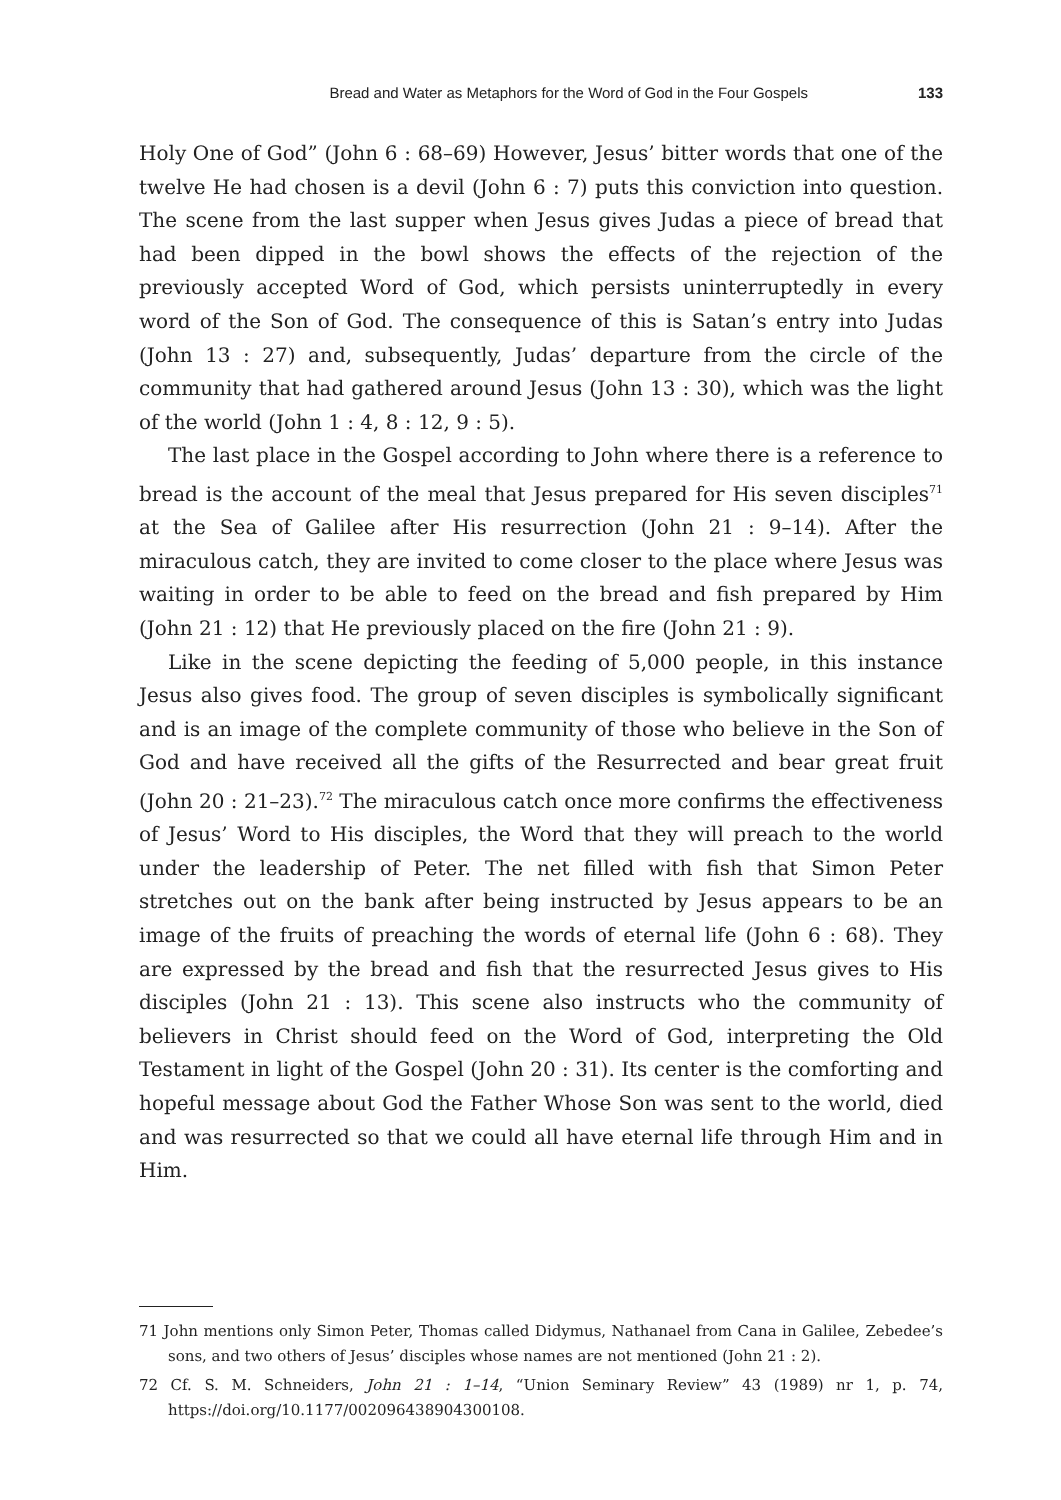Bread and Water as Metaphors for the Word of God in the Four Gospels 133
Holy One of God” (John 6 : 68–69) However, Jesus’ bitter words that one of the twelve He had chosen is a devil (John 6 : 7) puts this conviction into question. The scene from the last supper when Jesus gives Judas a piece of bread that had been dipped in the bowl shows the effects of the rejection of the previously accepted Word of God, which persists uninterruptedly in every word of the Son of God. The consequence of this is Satan’s entry into Judas (John 13 : 27) and, subsequently, Judas’ departure from the circle of the community that had gathered around Jesus (John 13 : 30), which was the light of the world (John 1 : 4, 8 : 12, 9 : 5).
The last place in the Gospel according to John where there is a reference to bread is the account of the meal that Jesus prepared for His seven disciples<sup>71</sup> at the Sea of Galilee after His resurrection (John 21 : 9–14). After the miraculous catch, they are invited to come closer to the place where Jesus was waiting in order to be able to feed on the bread and fish prepared by Him (John 21 : 12) that He previously placed on the fire (John 21 : 9).
Like in the scene depicting the feeding of 5,000 people, in this instance Jesus also gives food. The group of seven disciples is symbolically significant and is an image of the complete community of those who believe in the Son of God and have received all the gifts of the Resurrected and bear great fruit (John 20 : 21–23).<sup>72</sup> The miraculous catch once more confirms the effectiveness of Jesus’ Word to His disciples, the Word that they will preach to the world under the leadership of Peter. The net filled with fish that Simon Peter stretches out on the bank after being instructed by Jesus appears to be an image of the fruits of preaching the words of eternal life (John 6 : 68). They are expressed by the bread and fish that the resurrected Jesus gives to His disciples (John 21 : 13). This scene also instructs who the community of believers in Christ should feed on the Word of God, interpreting the Old Testament in light of the Gospel (John 20 : 31). Its center is the comforting and hopeful message about God the Father Whose Son was sent to the world, died and was resurrected so that we could all have eternal life through Him and in Him.
71 John mentions only Simon Peter, Thomas called Didymus, Nathanael from Cana in Galilee, Zebedee’s sons, and two others of Jesus’ disciples whose names are not mentioned (John 21 : 2).
72 Cf. S. M. Schneiders, John 21 : 1–14, “Union Seminary Review” 43 (1989) nr 1, p. 74, https://doi.org/10.1177/002096438904300108.